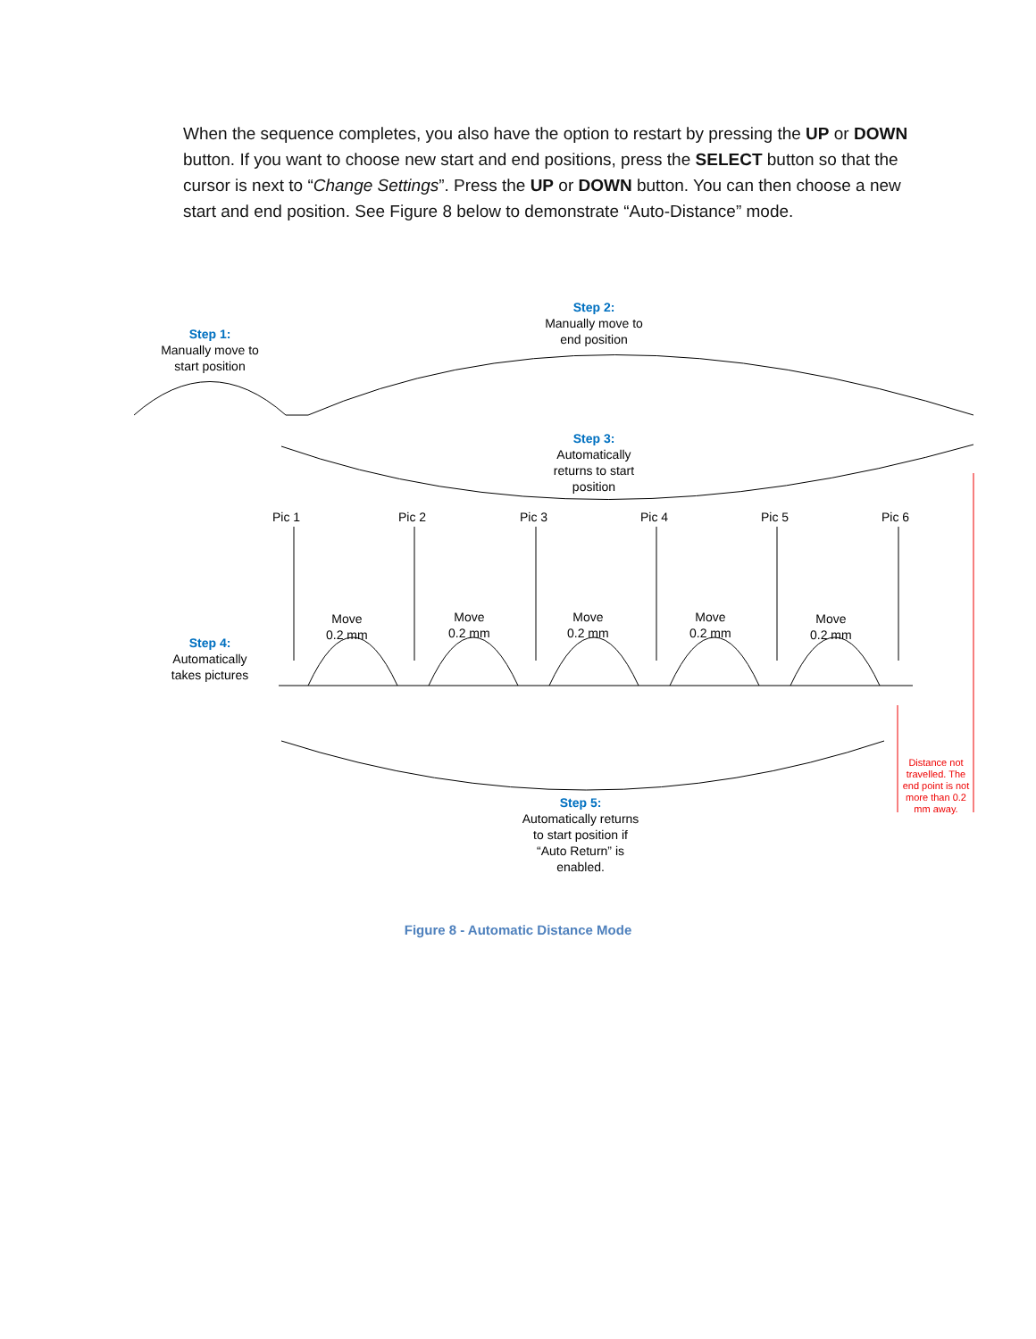When the sequence completes, you also have the option to restart by pressing the UP or DOWN button. If you want to choose new start and end positions, press the SELECT button so that the cursor is next to “Change Settings”. Press the UP or DOWN button. You can then choose a new start and end position. See Figure 8 below to demonstrate “Auto-Distance” mode.
Step 1:
Manually move to start position
Step 2:
Manually move to end position
Step 3:
Automatically returns to start position
Pic 1 Pic 2 Pic 3 Pic 4 Pic 5 Pic 6
Move
0.2 mm
Move
0.2 mm
Move
0.2 mm
Move
0.2 mm
Move
0.2 mm
Step 4:
Automatically takes pictures
Distance not travelled. The end point is not more than 0.2 mm away.
Step 5:
Automatically returns to start position if “Auto Return” is enabled.
Figure 8 - Automatic Distance Mode